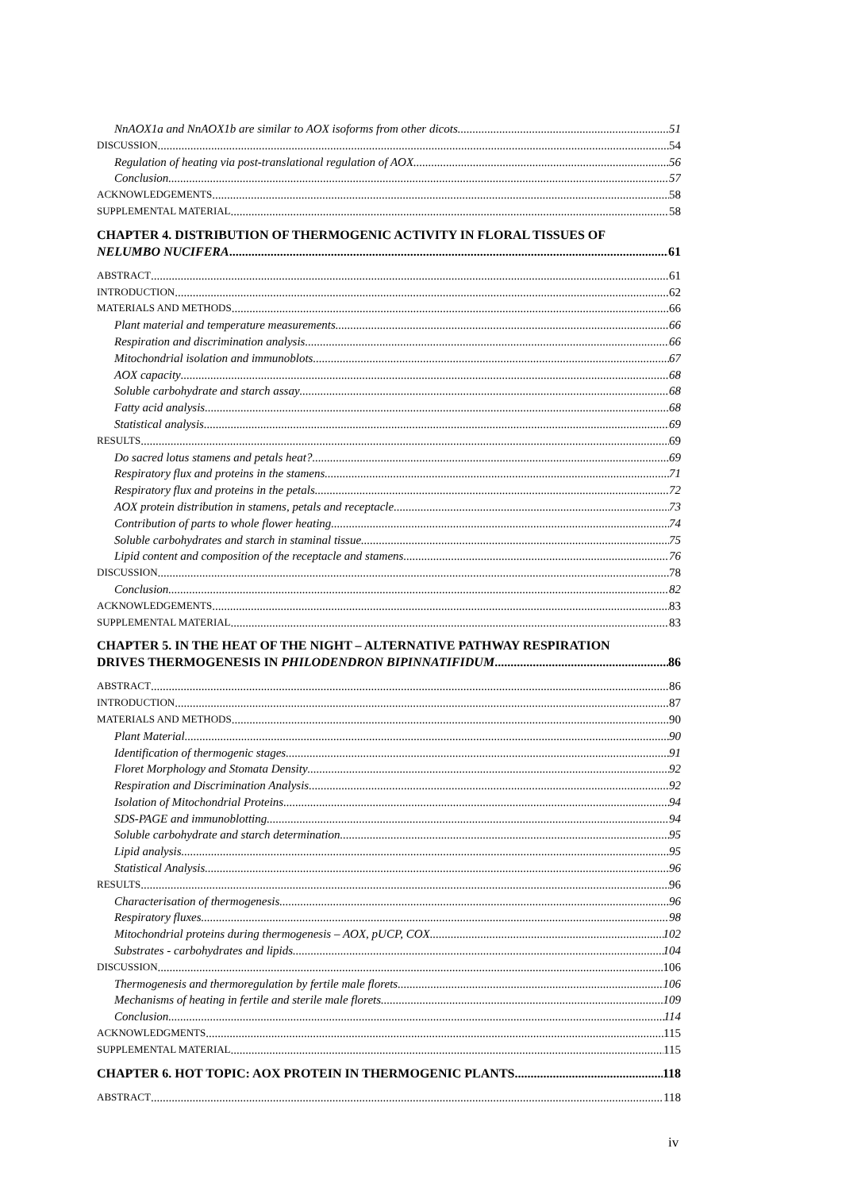NnAOX1a and NnAOX1b are similar to AOX isoforms from other dicots 51
DISCUSSION 54
Regulation of heating via post-translational regulation of AOX 56
Conclusion 57
ACKNOWLEDGEMENTS 58
SUPPLEMENTAL MATERIAL 58
CHAPTER 4. DISTRIBUTION OF THERMOGENIC ACTIVITY IN FLORAL TISSUES OF
NELUMBO NUCIFERA 61
ABSTRACT 61
INTRODUCTION 62
MATERIALS AND METHODS 66
Plant material and temperature measurements 66
Respiration and discrimination analysis 66
Mitochondrial isolation and immunoblots 67
AOX capacity 68
Soluble carbohydrate and starch assay 68
Fatty acid analysis 68
Statistical analysis 69
RESULTS 69
Do sacred lotus stamens and petals heat? 69
Respiratory flux and proteins in the stamens 71
Respiratory flux and proteins in the petals 72
AOX protein distribution in stamens, petals and receptacle 73
Contribution of parts to whole flower heating 74
Soluble carbohydrates and starch in staminal tissue 75
Lipid content and composition of the receptacle and stamens 76
DISCUSSION 78
Conclusion 82
ACKNOWLEDGEMENTS 83
SUPPLEMENTAL MATERIAL 83
CHAPTER 5. IN THE HEAT OF THE NIGHT – ALTERNATIVE PATHWAY RESPIRATION
DRIVES THERMOGENESIS IN PHILODENDRON BIPINNATIFIDUM 86
ABSTRACT 86
INTRODUCTION 87
MATERIALS AND METHODS 90
Plant Material 90
Identification of thermogenic stages 91
Floret Morphology and Stomata Density 92
Respiration and Discrimination Analysis. 92
Isolation of Mitochondrial Proteins 94
SDS-PAGE and immunoblotting 94
Soluble carbohydrate and starch determination 95
Lipid analysis 95
Statistical Analysis 96
RESULTS 96
Characterisation of thermogenesis 96
Respiratory fluxes 98
Mitochondrial proteins during thermogenesis – AOX, pUCP, COX 102
Substrates - carbohydrates and lipids. 104
DISCUSSION 106
Thermogenesis and thermoregulation by fertile male florets 106
Mechanisms of heating in fertile and sterile male florets 109
Conclusion 114
ACKNOWLEDGMENTS 115
SUPPLEMENTAL MATERIAL 115
CHAPTER 6. HOT TOPIC: AOX PROTEIN IN THERMOGENIC PLANTS. 118
ABSTRACT 118
iv